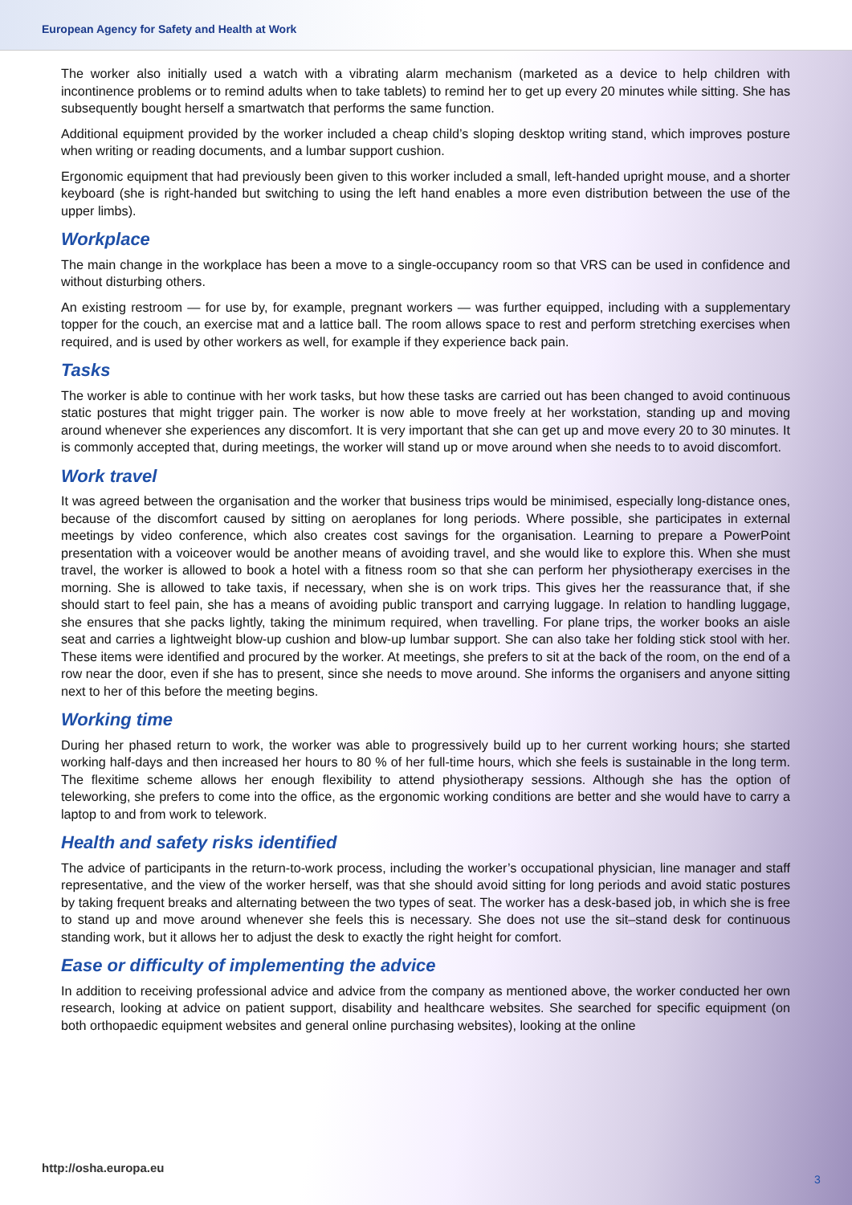European Agency for Safety and Health at Work
The worker also initially used a watch with a vibrating alarm mechanism (marketed as a device to help children with incontinence problems or to remind adults when to take tablets) to remind her to get up every 20 minutes while sitting. She has subsequently bought herself a smartwatch that performs the same function.
Additional equipment provided by the worker included a cheap child’s sloping desktop writing stand, which improves posture when writing or reading documents, and a lumbar support cushion.
Ergonomic equipment that had previously been given to this worker included a small, left-handed upright mouse, and a shorter keyboard (she is right-handed but switching to using the left hand enables a more even distribution between the use of the upper limbs).
Workplace
The main change in the workplace has been a move to a single-occupancy room so that VRS can be used in confidence and without disturbing others.
An existing restroom — for use by, for example, pregnant workers — was further equipped, including with a supplementary topper for the couch, an exercise mat and a lattice ball. The room allows space to rest and perform stretching exercises when required, and is used by other workers as well, for example if they experience back pain.
Tasks
The worker is able to continue with her work tasks, but how these tasks are carried out has been changed to avoid continuous static postures that might trigger pain. The worker is now able to move freely at her workstation, standing up and moving around whenever she experiences any discomfort. It is very important that she can get up and move every 20 to 30 minutes. It is commonly accepted that, during meetings, the worker will stand up or move around when she needs to to avoid discomfort.
Work travel
It was agreed between the organisation and the worker that business trips would be minimised, especially long-distance ones, because of the discomfort caused by sitting on aeroplanes for long periods. Where possible, she participates in external meetings by video conference, which also creates cost savings for the organisation. Learning to prepare a PowerPoint presentation with a voiceover would be another means of avoiding travel, and she would like to explore this. When she must travel, the worker is allowed to book a hotel with a fitness room so that she can perform her physiotherapy exercises in the morning. She is allowed to take taxis, if necessary, when she is on work trips. This gives her the reassurance that, if she should start to feel pain, she has a means of avoiding public transport and carrying luggage. In relation to handling luggage, she ensures that she packs lightly, taking the minimum required, when travelling. For plane trips, the worker books an aisle seat and carries a lightweight blow-up cushion and blow-up lumbar support. She can also take her folding stick stool with her. These items were identified and procured by the worker. At meetings, she prefers to sit at the back of the room, on the end of a row near the door, even if she has to present, since she needs to move around. She informs the organisers and anyone sitting next to her of this before the meeting begins.
Working time
During her phased return to work, the worker was able to progressively build up to her current working hours; she started working half-days and then increased her hours to 80 % of her full-time hours, which she feels is sustainable in the long term. The flexitime scheme allows her enough flexibility to attend physiotherapy sessions. Although she has the option of teleworking, she prefers to come into the office, as the ergonomic working conditions are better and she would have to carry a laptop to and from work to telework.
Health and safety risks identified
The advice of participants in the return-to-work process, including the worker’s occupational physician, line manager and staff representative, and the view of the worker herself, was that she should avoid sitting for long periods and avoid static postures by taking frequent breaks and alternating between the two types of seat. The worker has a desk-based job, in which she is free to stand up and move around whenever she feels this is necessary. She does not use the sit–stand desk for continuous standing work, but it allows her to adjust the desk to exactly the right height for comfort.
Ease or difficulty of implementing the advice
In addition to receiving professional advice and advice from the company as mentioned above, the worker conducted her own research, looking at advice on patient support, disability and healthcare websites. She searched for specific equipment (on both orthopaedic equipment websites and general online purchasing websites), looking at the online
http://osha.europa.eu
3